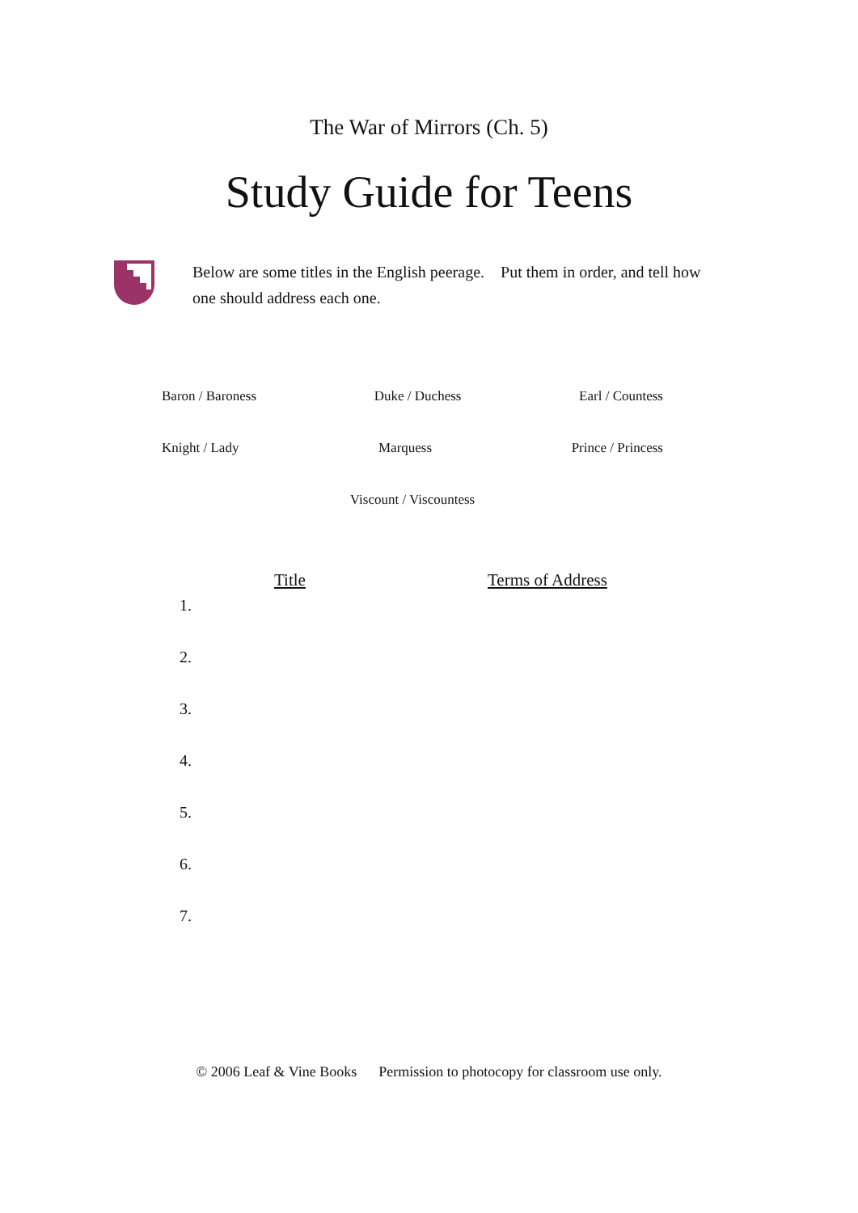The War of Mirrors (Ch. 5)
Study Guide for Teens
Below are some titles in the English peerage. Put them in order, and tell how one should address each one.
Baron / Baroness Duke / Duchess Earl / Countess
Knight / Lady Marquess Prince / Princess
Viscount / Viscountess
Title Terms of Address
1.
2.
3.
4.
5.
6.
7.
© 2006 Leaf & Vine Books Permission to photocopy for classroom use only.